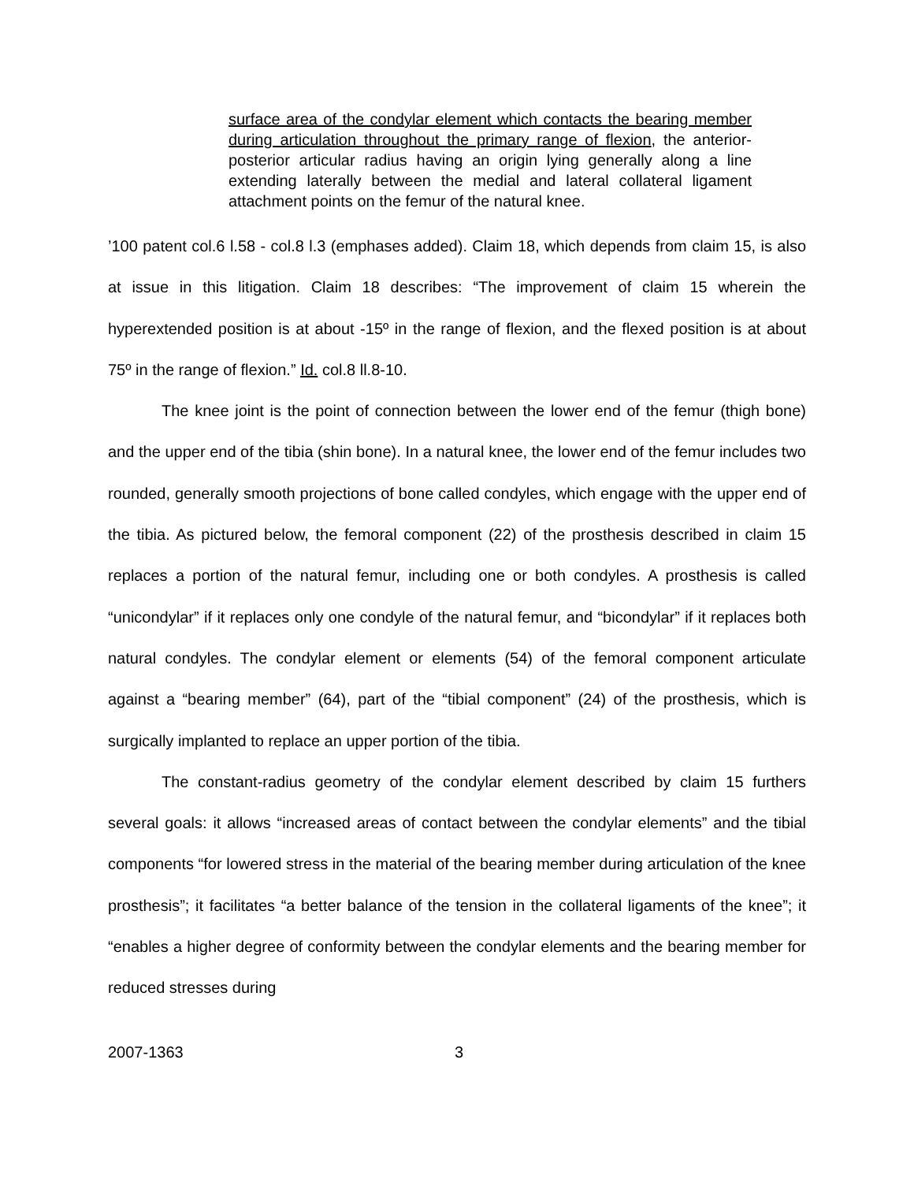surface area of the condylar element which contacts the bearing member during articulation throughout the primary range of flexion, the anterior-posterior articular radius having an origin lying generally along a line extending laterally between the medial and lateral collateral ligament attachment points on the femur of the natural knee.
’100 patent col.6 l.58 - col.8 l.3 (emphases added). Claim 18, which depends from claim 15, is also at issue in this litigation. Claim 18 describes: “The improvement of claim 15 wherein the hyperextended position is at about -15º in the range of flexion, and the flexed position is at about 75º in the range of flexion.” Id. col.8 ll.8-10.
The knee joint is the point of connection between the lower end of the femur (thigh bone) and the upper end of the tibia (shin bone). In a natural knee, the lower end of the femur includes two rounded, generally smooth projections of bone called condyles, which engage with the upper end of the tibia. As pictured below, the femoral component (22) of the prosthesis described in claim 15 replaces a portion of the natural femur, including one or both condyles. A prosthesis is called “unicondylar” if it replaces only one condyle of the natural femur, and “bicondylar” if it replaces both natural condyles. The condylar element or elements (54) of the femoral component articulate against a “bearing member” (64), part of the “tibial component” (24) of the prosthesis, which is surgically implanted to replace an upper portion of the tibia.
The constant-radius geometry of the condylar element described by claim 15 furthers several goals: it allows “increased areas of contact between the condylar elements” and the tibial components “for lowered stress in the material of the bearing member during articulation of the knee prosthesis”; it facilitates “a better balance of the tension in the collateral ligaments of the knee”; it “enables a higher degree of conformity between the condylar elements and the bearing member for reduced stresses during
2007-1363 3